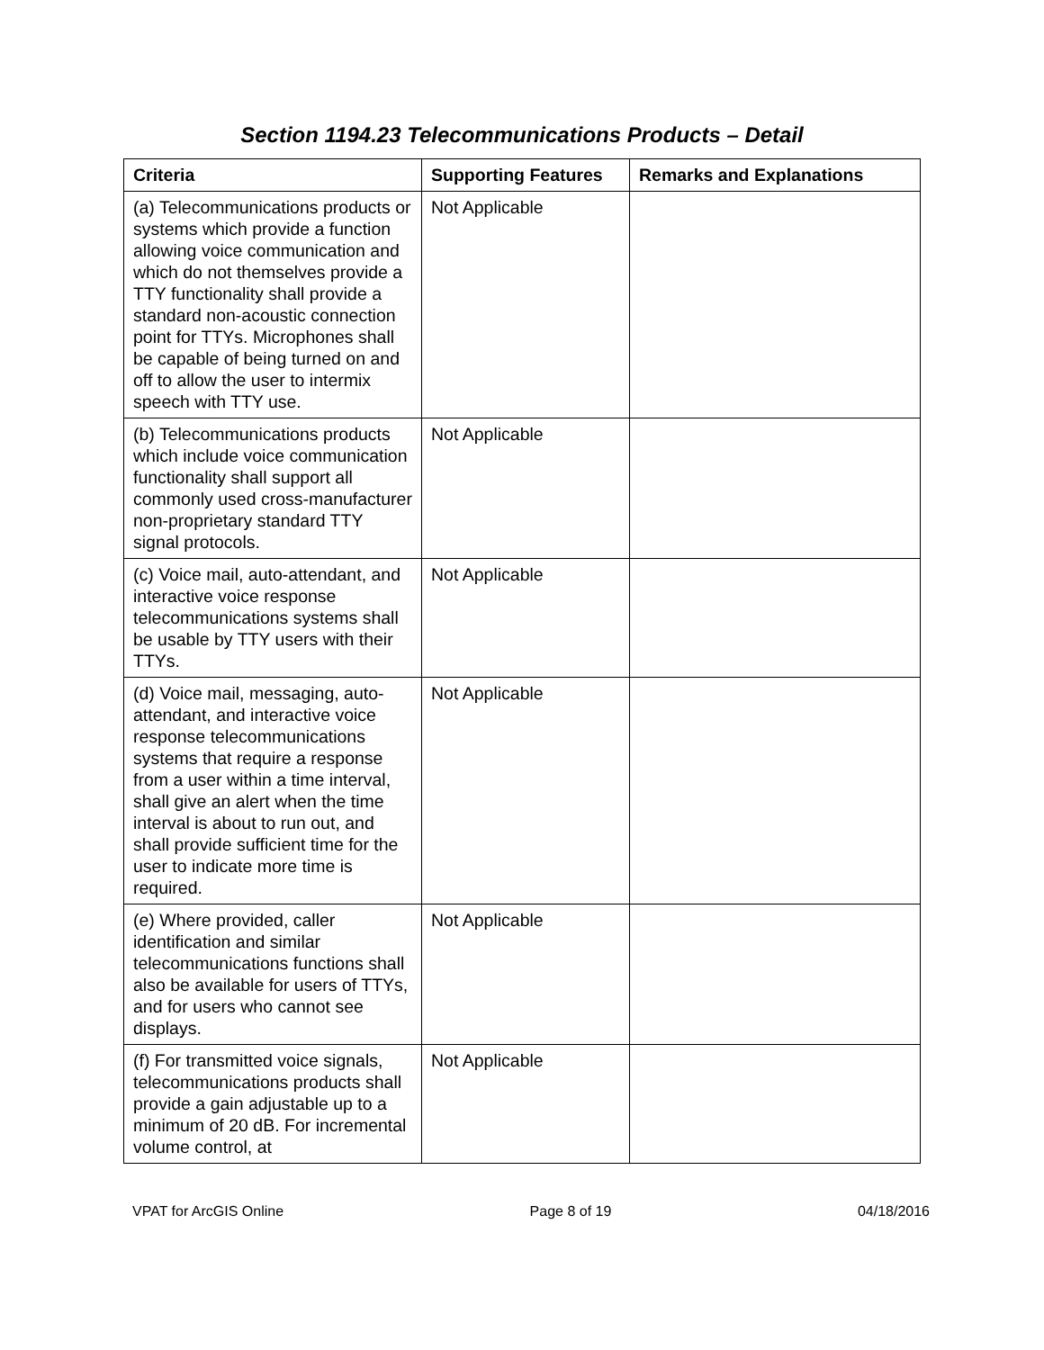Section 1194.23 Telecommunications Products – Detail
| Criteria | Supporting Features | Remarks and Explanations |
| --- | --- | --- |
| (a) Telecommunications products or systems which provide a function allowing voice communication and which do not themselves provide a TTY functionality shall provide a standard non-acoustic connection point for TTYs. Microphones shall be capable of being turned on and off to allow the user to intermix speech with TTY use. | Not Applicable | |
| (b) Telecommunications products which include voice communication functionality shall support all commonly used cross-manufacturer non-proprietary standard TTY signal protocols. | Not Applicable | |
| (c) Voice mail, auto-attendant, and interactive voice response telecommunications systems shall be usable by TTY users with their TTYs. | Not Applicable | |
| (d) Voice mail, messaging, auto-attendant, and interactive voice response telecommunications systems that require a response from a user within a time interval, shall give an alert when the time interval is about to run out, and shall provide sufficient time for the user to indicate more time is required. | Not Applicable | |
| (e) Where provided, caller identification and similar telecommunications functions shall also be available for users of TTYs, and for users who cannot see displays. | Not Applicable | |
| (f) For transmitted voice signals, telecommunications products shall provide a gain adjustable up to a minimum of 20 dB. For incremental volume control, at | Not Applicable | |
VPAT for ArcGIS Online Page 8 of 19 04/18/2016